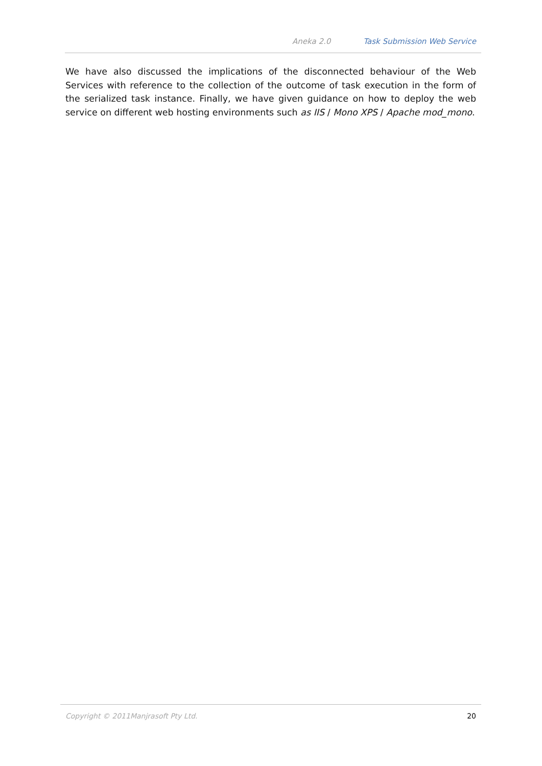Aneka 2.0 Task Submission Web Service
We have also discussed the implications of the disconnected behaviour of the Web Services with reference to the collection of the outcome of task execution in the form of the serialized task instance. Finally, we have given guidance on how to deploy the web service on different web hosting environments such as IIS / Mono XPS / Apache mod_mono.
Copyright © 2011Manjrasoft Pty Ltd. 20